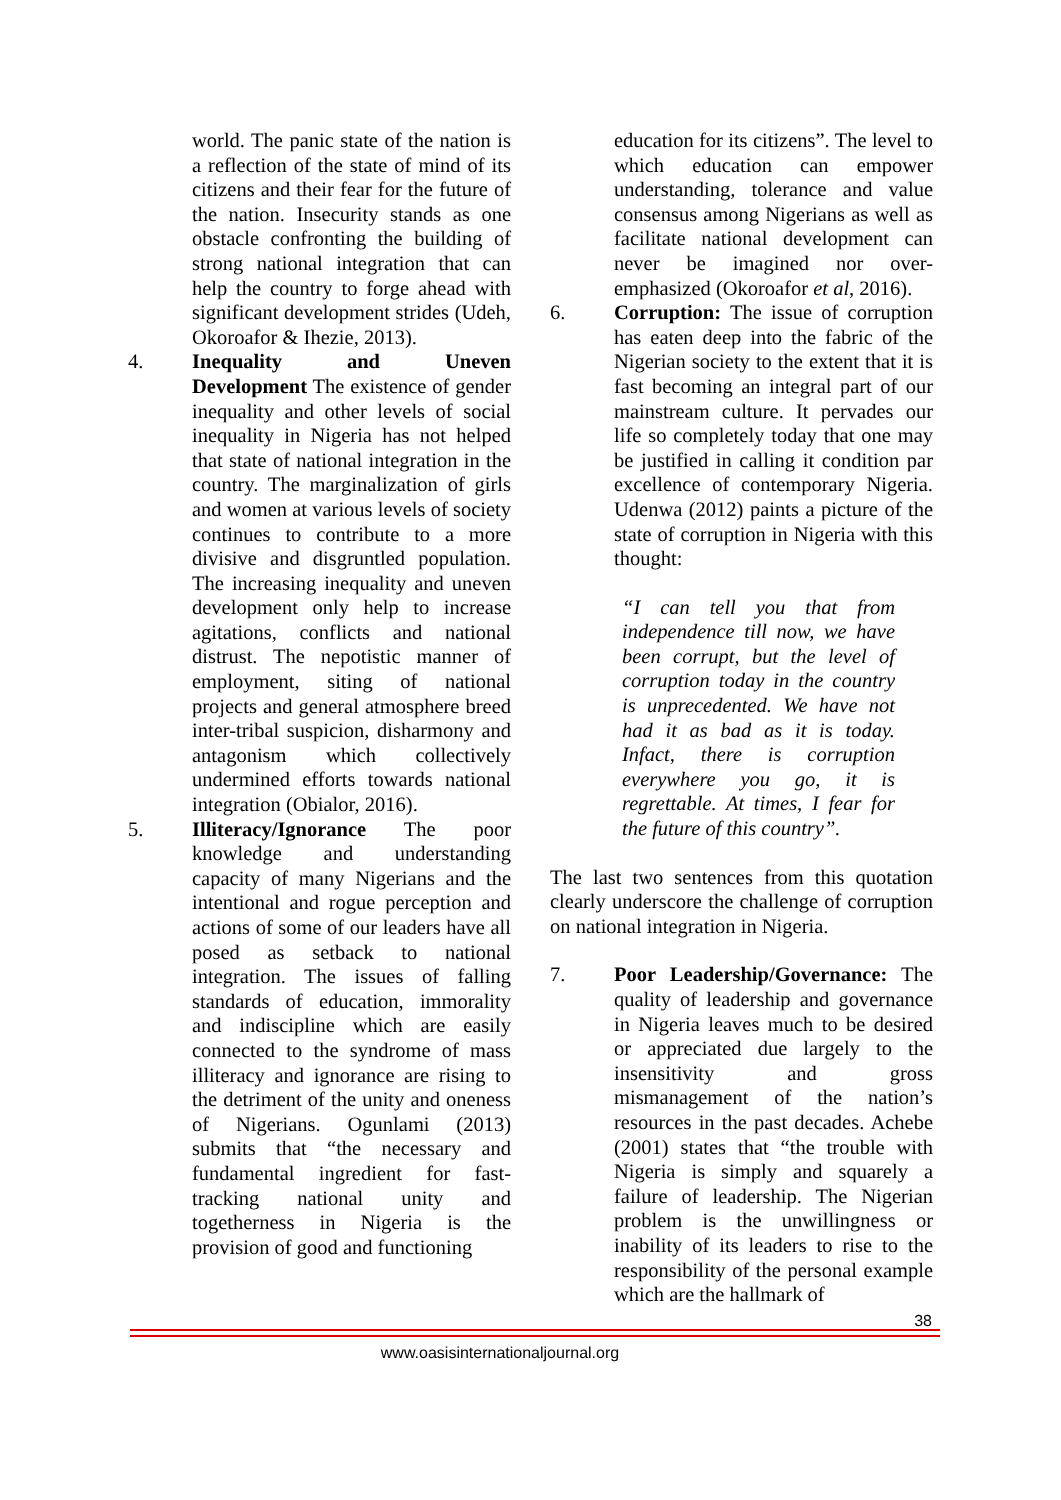world. The panic state of the nation is a reflection of the state of mind of its citizens and their fear for the future of the nation. Insecurity stands as one obstacle confronting the building of strong national integration that can help the country to forge ahead with significant development strides (Udeh, Okoroafor & Ihezie, 2013).
4. Inequality and Uneven Development The existence of gender inequality and other levels of social inequality in Nigeria has not helped that state of national integration in the country. The marginalization of girls and women at various levels of society continues to contribute to a more divisive and disgruntled population. The increasing inequality and uneven development only help to increase agitations, conflicts and national distrust. The nepotistic manner of employment, siting of national projects and general atmosphere breed inter-tribal suspicion, disharmony and antagonism which collectively undermined efforts towards national integration (Obialor, 2016).
5. Illiteracy/Ignorance The poor knowledge and understanding capacity of many Nigerians and the intentional and rogue perception and actions of some of our leaders have all posed as setback to national integration. The issues of falling standards of education, immorality and indiscipline which are easily connected to the syndrome of mass illiteracy and ignorance are rising to the detriment of the unity and oneness of Nigerians. Ogunlami (2013) submits that “the necessary and fundamental ingredient for fast-tracking national unity and togetherness in Nigeria is the provision of good and functioning
education for its citizens”. The level to which education can empower understanding, tolerance and value consensus among Nigerians as well as facilitate national development can never be imagined nor over-emphasized (Okoroafor et al, 2016).
6. Corruption: The issue of corruption has eaten deep into the fabric of the Nigerian society to the extent that it is fast becoming an integral part of our mainstream culture. It pervades our life so completely today that one may be justified in calling it condition par excellence of contemporary Nigeria. Udenwa (2012) paints a picture of the state of corruption in Nigeria with this thought:
“I can tell you that from independence till now, we have been corrupt, but the level of corruption today in the country is unprecedented. We have not had it as bad as it is today. Infact, there is corruption everywhere you go, it is regrettable. At times, I fear for the future of this country”.
The last two sentences from this quotation clearly underscore the challenge of corruption on national integration in Nigeria.
7. Poor Leadership/Governance: The quality of leadership and governance in Nigeria leaves much to be desired or appreciated due largely to the insensitivity and gross mismanagement of the nation’s resources in the past decades. Achebe (2001) states that “the trouble with Nigeria is simply and squarely a failure of leadership. The Nigerian problem is the unwillingness or inability of its leaders to rise to the responsibility of the personal example which are the hallmark of
38
www.oasisinternationaljournal.org